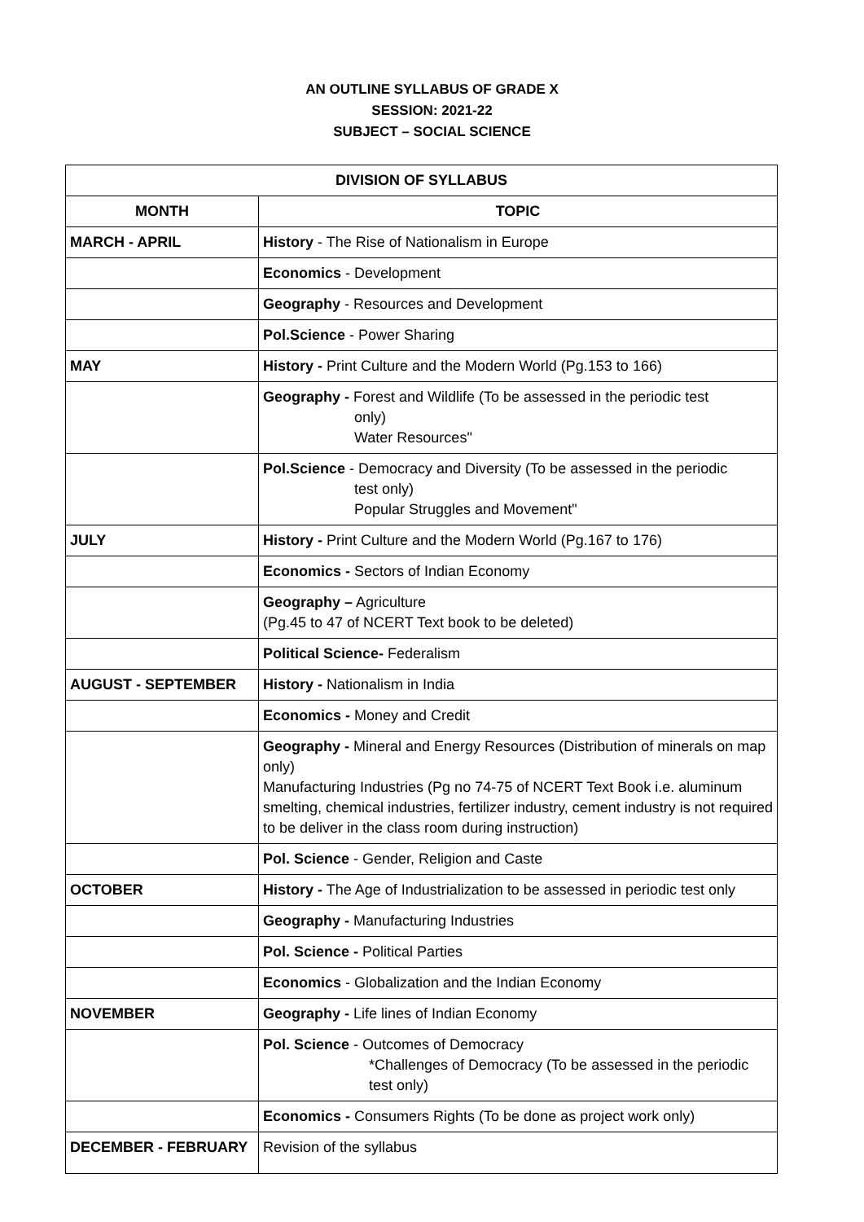AN OUTLINE SYLLABUS OF GRADE X
SESSION: 2021-22
SUBJECT – SOCIAL SCIENCE
| DIVISION OF SYLLABUS | |
| --- | --- |
| MONTH | TOPIC |
| MARCH - APRIL | History - The Rise of Nationalism in Europe |
| | Economics - Development |
| | Geography - Resources and Development |
| | Pol.Science - Power Sharing |
| MAY | History - Print Culture and the Modern World (Pg.153 to 166) |
| | Geography - Forest and Wildlife (To be assessed in the periodic test only) Water Resources" |
| | Pol.Science - Democracy and Diversity (To be assessed in the periodic test only) Popular Struggles and Movement" |
| JULY | History - Print Culture and the Modern World (Pg.167 to 176) |
| | Economics - Sectors of Indian Economy |
| | Geography – Agriculture (Pg.45 to 47 of NCERT Text book to be deleted) |
| | Political Science- Federalism |
| AUGUST - SEPTEMBER | History - Nationalism in India |
| | Economics - Money and Credit |
| | Geography - Mineral and Energy Resources (Distribution of minerals on map only) Manufacturing Industries (Pg no 74-75 of NCERT Text Book i.e. aluminum smelting, chemical industries, fertilizer industry, cement industry is not required to be deliver in the class room during instruction) |
| | Pol. Science - Gender, Religion and Caste |
| OCTOBER | History - The Age of Industrialization to be assessed in periodic test only |
| | Geography - Manufacturing Industries |
| | Pol. Science - Political Parties |
| | Economics - Globalization and the Indian Economy |
| NOVEMBER | Geography - Life lines of Indian Economy |
| | Pol. Science - Outcomes of Democracy *Challenges of Democracy (To be assessed in the periodic test only) |
| | Economics - Consumers Rights (To be done as project work only) |
| DECEMBER - FEBRUARY | Revision of the syllabus |